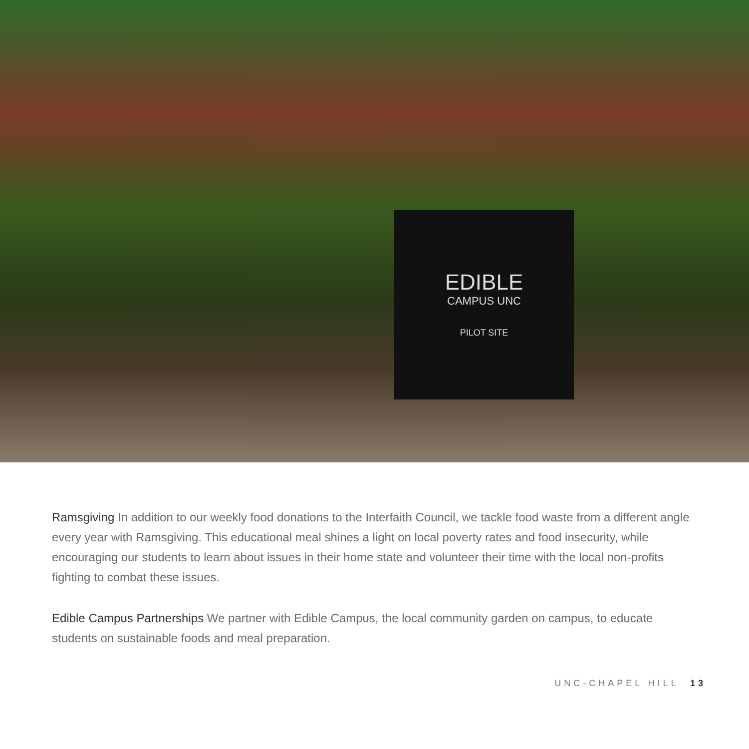EDIBLE
CAMPUS UNC
PILOT SITE
Ramsgiving In addition to our weekly food donations to the Interfaith Council, we tackle food waste from a different angle every year with Ramsgiving. This educational meal shines a light on local poverty rates and food insecurity, while encouraging our students to learn about issues in their home state and volunteer their time with the local non-profits fighting to combat these issues.
Edible Campus Partnerships We partner with Edible Campus, the local community garden on campus, to educate students on sustainable foods and meal preparation.
UNC-CHAPEL HILL 13